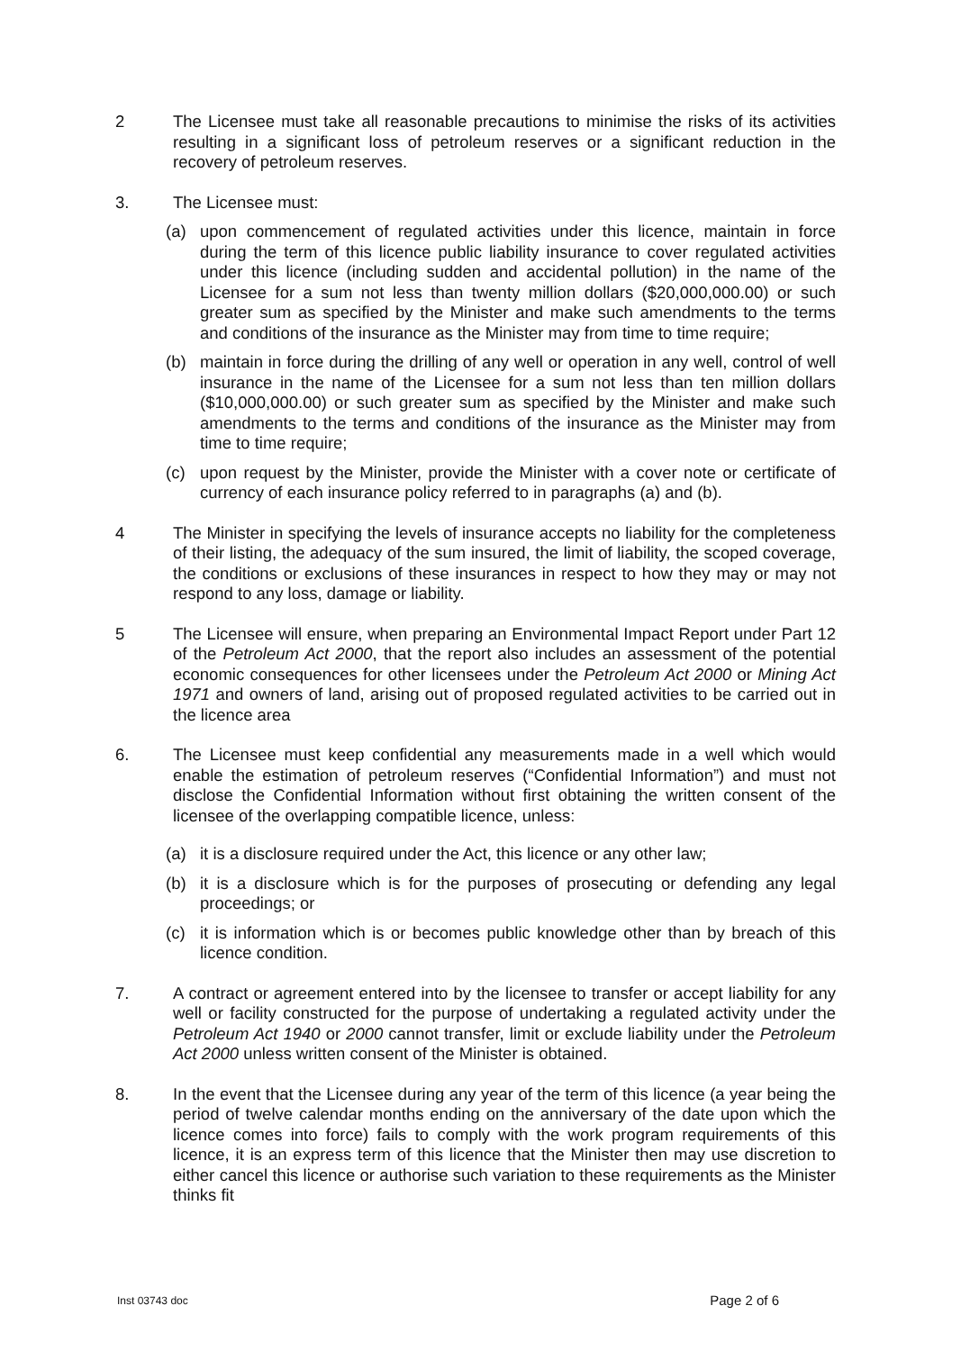2 The Licensee must take all reasonable precautions to minimise the risks of its activities resulting in a significant loss of petroleum reserves or a significant reduction in the recovery of petroleum reserves.
3. The Licensee must:
(a) upon commencement of regulated activities under this licence, maintain in force during the term of this licence public liability insurance to cover regulated activities under this licence (including sudden and accidental pollution) in the name of the Licensee for a sum not less than twenty million dollars ($20,000,000.00) or such greater sum as specified by the Minister and make such amendments to the terms and conditions of the insurance as the Minister may from time to time require;
(b) maintain in force during the drilling of any well or operation in any well, control of well insurance in the name of the Licensee for a sum not less than ten million dollars ($10,000,000.00) or such greater sum as specified by the Minister and make such amendments to the terms and conditions of the insurance as the Minister may from time to time require;
(c) upon request by the Minister, provide the Minister with a cover note or certificate of currency of each insurance policy referred to in paragraphs (a) and (b).
4 The Minister in specifying the levels of insurance accepts no liability for the completeness of their listing, the adequacy of the sum insured, the limit of liability, the scoped coverage, the conditions or exclusions of these insurances in respect to how they may or may not respond to any loss, damage or liability.
5 The Licensee will ensure, when preparing an Environmental Impact Report under Part 12 of the Petroleum Act 2000, that the report also includes an assessment of the potential economic consequences for other licensees under the Petroleum Act 2000 or Mining Act 1971 and owners of land, arising out of proposed regulated activities to be carried out in the licence area
6. The Licensee must keep confidential any measurements made in a well which would enable the estimation of petroleum reserves (“Confidential Information”) and must not disclose the Confidential Information without first obtaining the written consent of the licensee of the overlapping compatible licence, unless:
(a) it is a disclosure required under the Act, this licence or any other law;
(b) it is a disclosure which is for the purposes of prosecuting or defending any legal proceedings; or
(c) it is information which is or becomes public knowledge other than by breach of this licence condition.
7. A contract or agreement entered into by the licensee to transfer or accept liability for any well or facility constructed for the purpose of undertaking a regulated activity under the Petroleum Act 1940 or 2000 cannot transfer, limit or exclude liability under the Petroleum Act 2000 unless written consent of the Minister is obtained.
8. In the event that the Licensee during any year of the term of this licence (a year being the period of twelve calendar months ending on the anniversary of the date upon which the licence comes into force) fails to comply with the work program requirements of this licence, it is an express term of this licence that the Minister then may use discretion to either cancel this licence or authorise such variation to these requirements as the Minister thinks fit
Inst 03743 doc Page 2 of 6